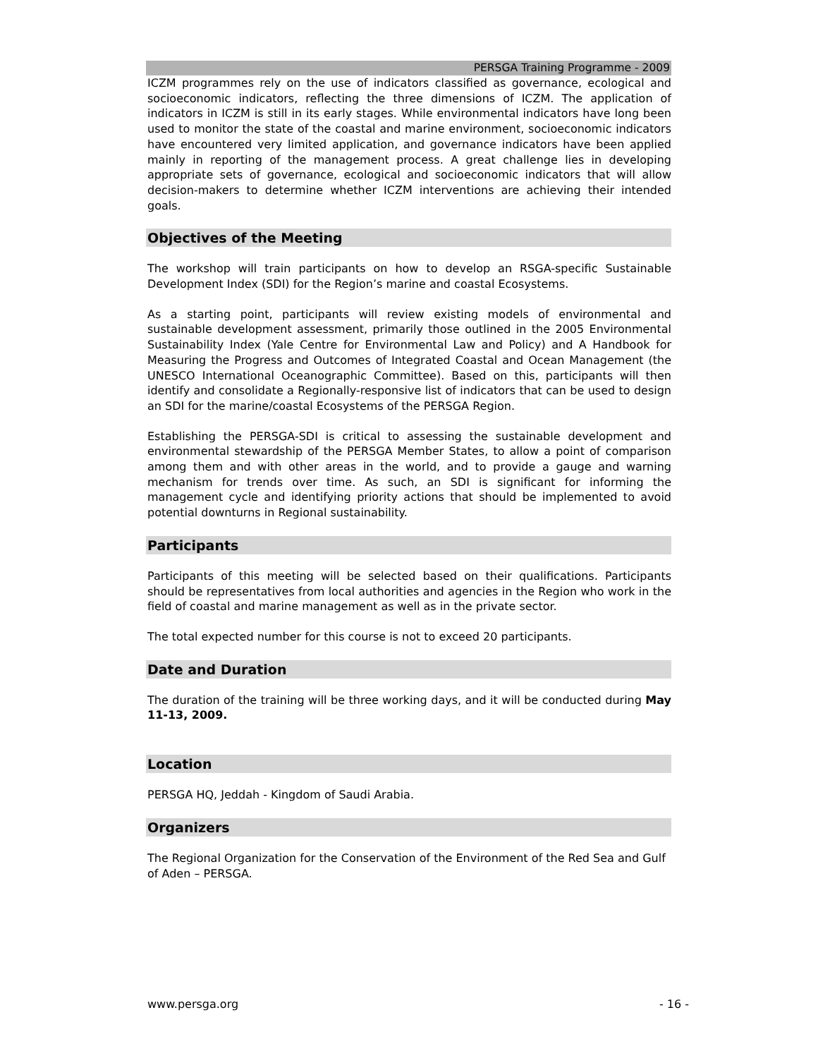PERSGA Training Programme - 2009
ICZM programmes rely on the use of indicators classified as governance, ecological and socioeconomic indicators, reflecting the three dimensions of ICZM. The application of indicators in ICZM is still in its early stages. While environmental indicators have long been used to monitor the state of the coastal and marine environment, socioeconomic indicators have encountered very limited application, and governance indicators have been applied mainly in reporting of the management process. A great challenge lies in developing appropriate sets of governance, ecological and socioeconomic indicators that will allow decision-makers to determine whether ICZM interventions are achieving their intended goals.
Objectives of the Meeting
The workshop will train participants on how to develop an RSGA-specific Sustainable Development Index (SDI) for the Region’s marine and coastal Ecosystems.
As a starting point, participants will review existing models of environmental and sustainable development assessment, primarily those outlined in the 2005 Environmental Sustainability Index (Yale Centre for Environmental Law and Policy) and A Handbook for Measuring the Progress and Outcomes of Integrated Coastal and Ocean Management (the UNESCO International Oceanographic Committee). Based on this, participants will then identify and consolidate a Regionally-responsive list of indicators that can be used to design an SDI for the marine/coastal Ecosystems of the PERSGA Region.
Establishing the PERSGA-SDI is critical to assessing the sustainable development and environmental stewardship of the PERSGA Member States, to allow a point of comparison among them and with other areas in the world, and to provide a gauge and warning mechanism for trends over time. As such, an SDI is significant for informing the management cycle and identifying priority actions that should be implemented to avoid potential downturns in Regional sustainability.
Participants
Participants of this meeting will be selected based on their qualifications. Participants should be representatives from local authorities and agencies in the Region who work in the field of coastal and marine management as well as in the private sector.
The total expected number for this course is not to exceed 20 participants.
Date and Duration
The duration of the training will be three working days, and it will be conducted during May 11-13, 2009.
Location
PERSGA HQ, Jeddah - Kingdom of Saudi Arabia.
Organizers
The Regional Organization for the Conservation of the Environment of the Red Sea and Gulf of Aden – PERSGA.
www.persga.org - 16 -